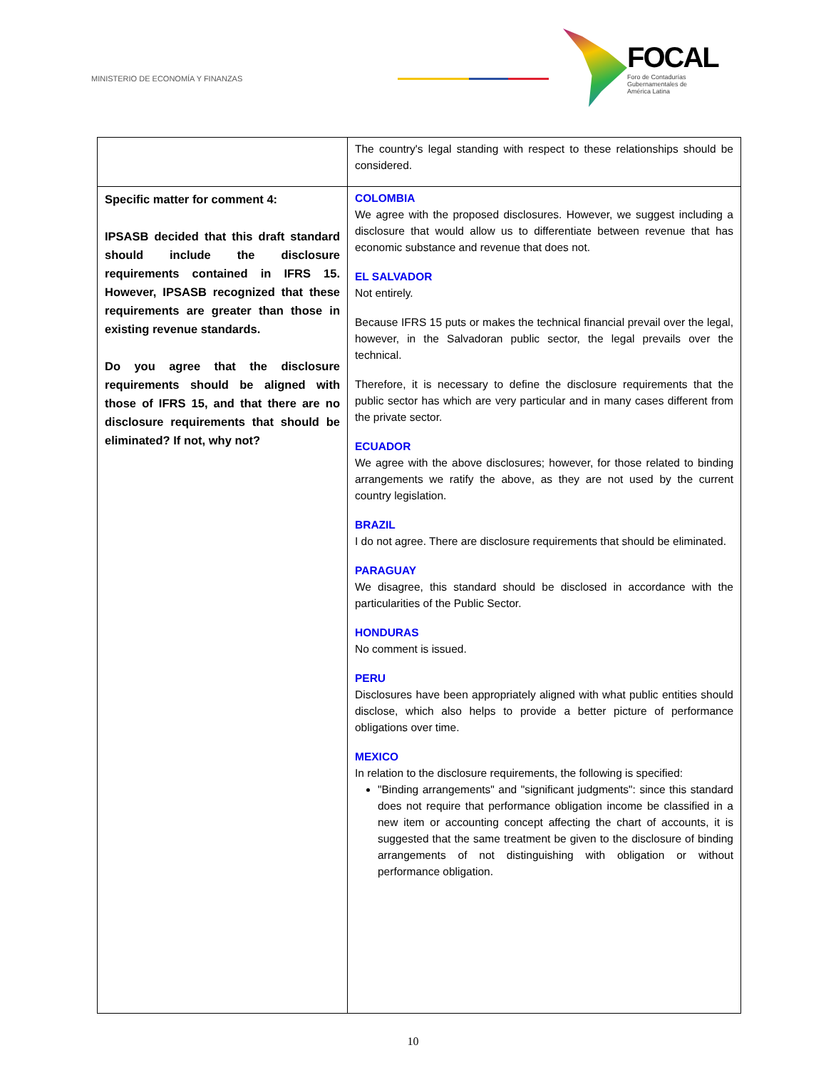MINISTERIO DE ECONOMÍA Y FINANZAS
FOCAL
Foro de Contadurías
Gubernamentales de
América Latina
| | The country's legal standing with respect to these relationships should be considered. |
| Specific matter for comment 4: IPSASB decided that this draft standard should include the disclosure requirements contained in IFRS 15. However, IPSASB recognized that these requirements are greater than those in existing revenue standards. Do you agree that the disclosure requirements should be aligned with those of IFRS 15, and that there are no disclosure requirements that should be eliminated? If not, why not? | COLOMBIA We agree with the proposed disclosures. However, we suggest including a disclosure that would allow us to differentiate between revenue that has economic substance and revenue that does not. EL SALVADOR Not entirely. Because IFRS 15 puts or makes the technical financial prevail over the legal, however, in the Salvadoran public sector, the legal prevails over the technical. Therefore, it is necessary to define the disclosure requirements that the public sector has which are very particular and in many cases different from the private sector. ECUADOR We agree with the above disclosures; however, for those related to binding arrangements we ratify the above, as they are not used by the current country legislation. BRAZIL I do not agree. There are disclosure requirements that should be eliminated. PARAGUAY We disagree, this standard should be disclosed in accordance with the particularities of the Public Sector. HONDURAS No comment is issued. PERU Disclosures have been appropriately aligned with what public entities should disclose, which also helps to provide a better picture of performance obligations over time. MEXICO In relation to the disclosure requirements, the following is specified: "Binding arrangements" and "significant judgments": since this standard does not require that performance obligation income be classified in a new item or accounting concept affecting the chart of accounts, it is suggested that the same treatment be given to the disclosure of binding arrangements of not distinguishing with obligation or without performance obligation. |
10